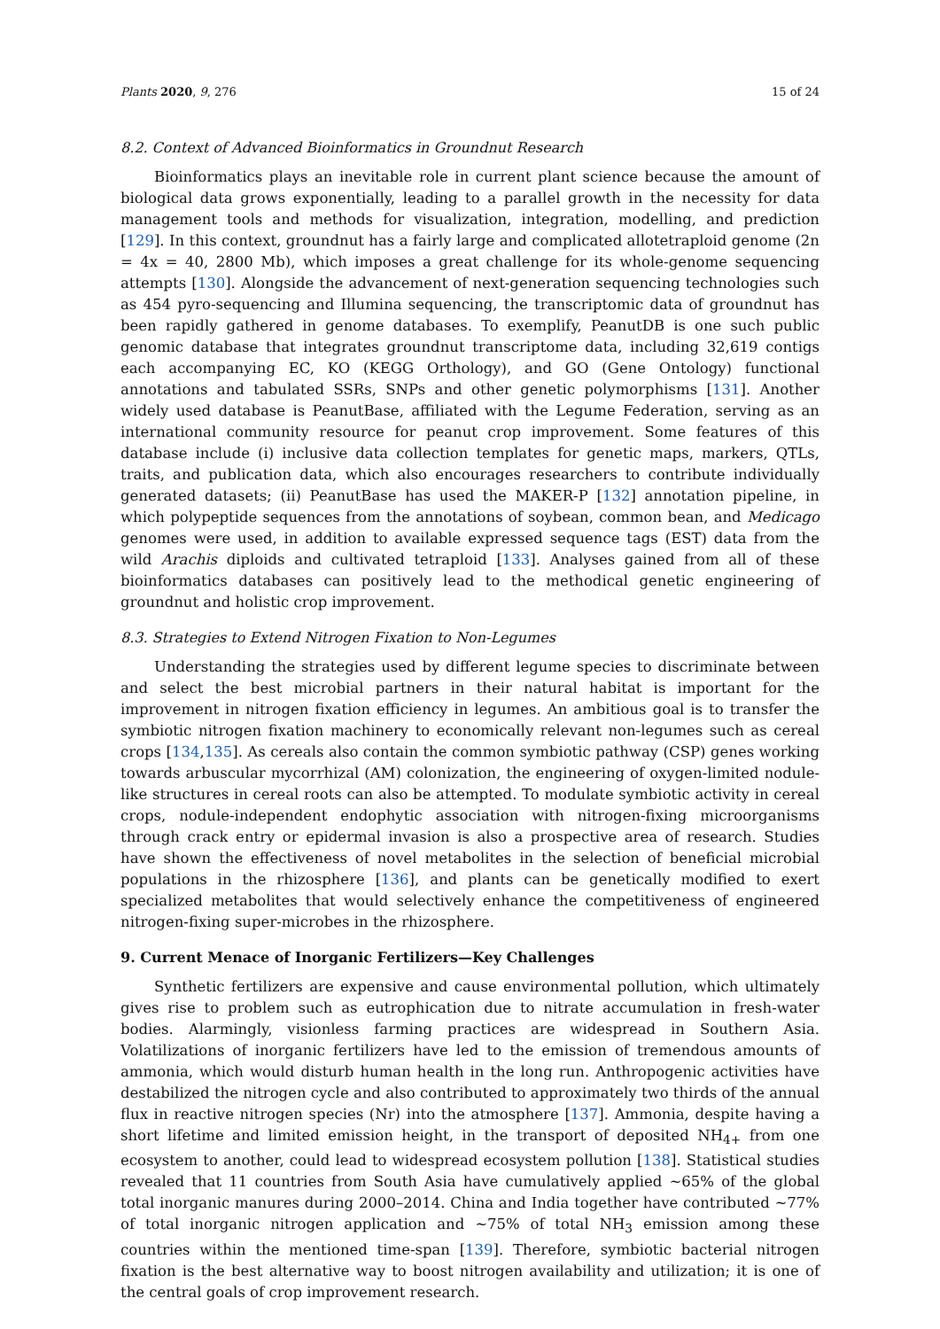Plants 2020, 9, 276 15 of 24
8.2. Context of Advanced Bioinformatics in Groundnut Research
Bioinformatics plays an inevitable role in current plant science because the amount of biological data grows exponentially, leading to a parallel growth in the necessity for data management tools and methods for visualization, integration, modelling, and prediction [129]. In this context, groundnut has a fairly large and complicated allotetraploid genome (2n = 4x = 40, 2800 Mb), which imposes a great challenge for its whole-genome sequencing attempts [130]. Alongside the advancement of next-generation sequencing technologies such as 454 pyro-sequencing and Illumina sequencing, the transcriptomic data of groundnut has been rapidly gathered in genome databases. To exemplify, PeanutDB is one such public genomic database that integrates groundnut transcriptome data, including 32,619 contigs each accompanying EC, KO (KEGG Orthology), and GO (Gene Ontology) functional annotations and tabulated SSRs, SNPs and other genetic polymorphisms [131]. Another widely used database is PeanutBase, affiliated with the Legume Federation, serving as an international community resource for peanut crop improvement. Some features of this database include (i) inclusive data collection templates for genetic maps, markers, QTLs, traits, and publication data, which also encourages researchers to contribute individually generated datasets; (ii) PeanutBase has used the MAKER-P [132] annotation pipeline, in which polypeptide sequences from the annotations of soybean, common bean, and Medicago genomes were used, in addition to available expressed sequence tags (EST) data from the wild Arachis diploids and cultivated tetraploid [133]. Analyses gained from all of these bioinformatics databases can positively lead to the methodical genetic engineering of groundnut and holistic crop improvement.
8.3. Strategies to Extend Nitrogen Fixation to Non-Legumes
Understanding the strategies used by different legume species to discriminate between and select the best microbial partners in their natural habitat is important for the improvement in nitrogen fixation efficiency in legumes. An ambitious goal is to transfer the symbiotic nitrogen fixation machinery to economically relevant non-legumes such as cereal crops [134,135]. As cereals also contain the common symbiotic pathway (CSP) genes working towards arbuscular mycorrhizal (AM) colonization, the engineering of oxygen-limited nodule-like structures in cereal roots can also be attempted. To modulate symbiotic activity in cereal crops, nodule-independent endophytic association with nitrogen-fixing microorganisms through crack entry or epidermal invasion is also a prospective area of research. Studies have shown the effectiveness of novel metabolites in the selection of beneficial microbial populations in the rhizosphere [136], and plants can be genetically modified to exert specialized metabolites that would selectively enhance the competitiveness of engineered nitrogen-fixing super-microbes in the rhizosphere.
9. Current Menace of Inorganic Fertilizers—Key Challenges
Synthetic fertilizers are expensive and cause environmental pollution, which ultimately gives rise to problem such as eutrophication due to nitrate accumulation in fresh-water bodies. Alarmingly, visionless farming practices are widespread in Southern Asia. Volatilizations of inorganic fertilizers have led to the emission of tremendous amounts of ammonia, which would disturb human health in the long run. Anthropogenic activities have destabilized the nitrogen cycle and also contributed to approximately two thirds of the annual flux in reactive nitrogen species (Nr) into the atmosphere [137]. Ammonia, despite having a short lifetime and limited emission height, in the transport of deposited NH<sub>4+</sub> from one ecosystem to another, could lead to widespread ecosystem pollution [138]. Statistical studies revealed that 11 countries from South Asia have cumulatively applied ~65% of the global total inorganic manures during 2000–2014. China and India together have contributed ~77% of total inorganic nitrogen application and ~75% of total NH<sub>3</sub> emission among these countries within the mentioned time-span [139]. Therefore, symbiotic bacterial nitrogen fixation is the best alternative way to boost nitrogen availability and utilization; it is one of the central goals of crop improvement research.